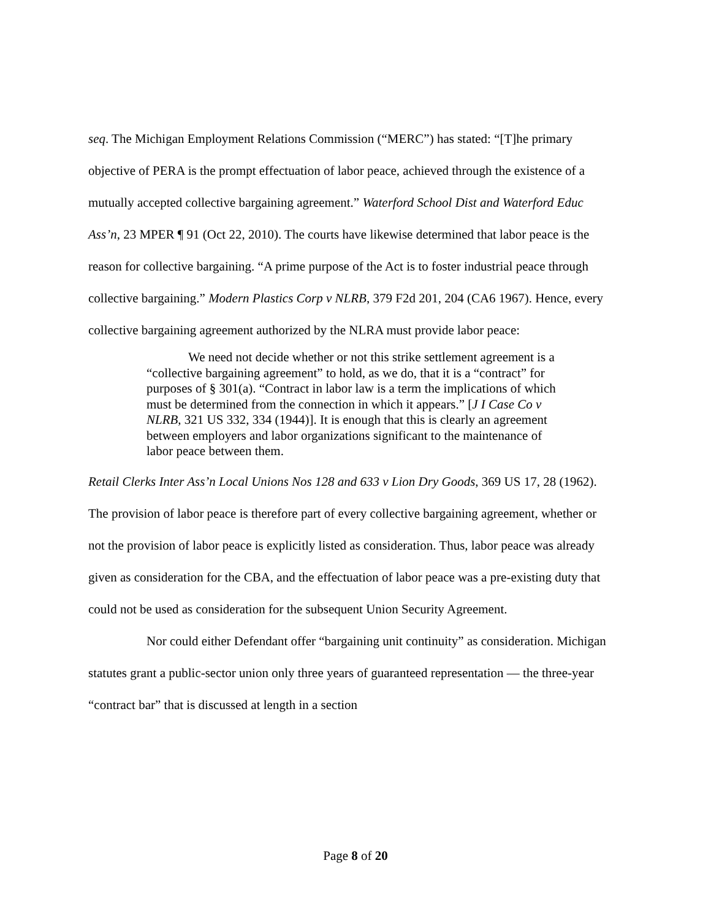seq. The Michigan Employment Relations Commission (“MERC”) has stated: “[T]he primary objective of PERA is the prompt effectuation of labor peace, achieved through the existence of a mutually accepted collective bargaining agreement.” Waterford School Dist and Waterford Educ Ass’n, 23 MPER ¶ 91 (Oct 22, 2010). The courts have likewise determined that labor peace is the reason for collective bargaining. “A prime purpose of the Act is to foster industrial peace through collective bargaining.” Modern Plastics Corp v NLRB, 379 F2d 201, 204 (CA6 1967). Hence, every collective bargaining agreement authorized by the NLRA must provide labor peace:
We need not decide whether or not this strike settlement agreement is a “collective bargaining agreement” to hold, as we do, that it is a “contract” for purposes of § 301(a). “Contract in labor law is a term the implications of which must be determined from the connection in which it appears.” [J I Case Co v NLRB, 321 US 332, 334 (1944)]. It is enough that this is clearly an agreement between employers and labor organizations significant to the maintenance of labor peace between them.
Retail Clerks Inter Ass’n Local Unions Nos 128 and 633 v Lion Dry Goods, 369 US 17, 28 (1962). The provision of labor peace is therefore part of every collective bargaining agreement, whether or not the provision of labor peace is explicitly listed as consideration. Thus, labor peace was already given as consideration for the CBA, and the effectuation of labor peace was a pre-existing duty that could not be used as consideration for the subsequent Union Security Agreement.
Nor could either Defendant offer “bargaining unit continuity” as consideration. Michigan statutes grant a public-sector union only three years of guaranteed representation — the three-year “contract bar” that is discussed at length in a section
Page 8 of 20